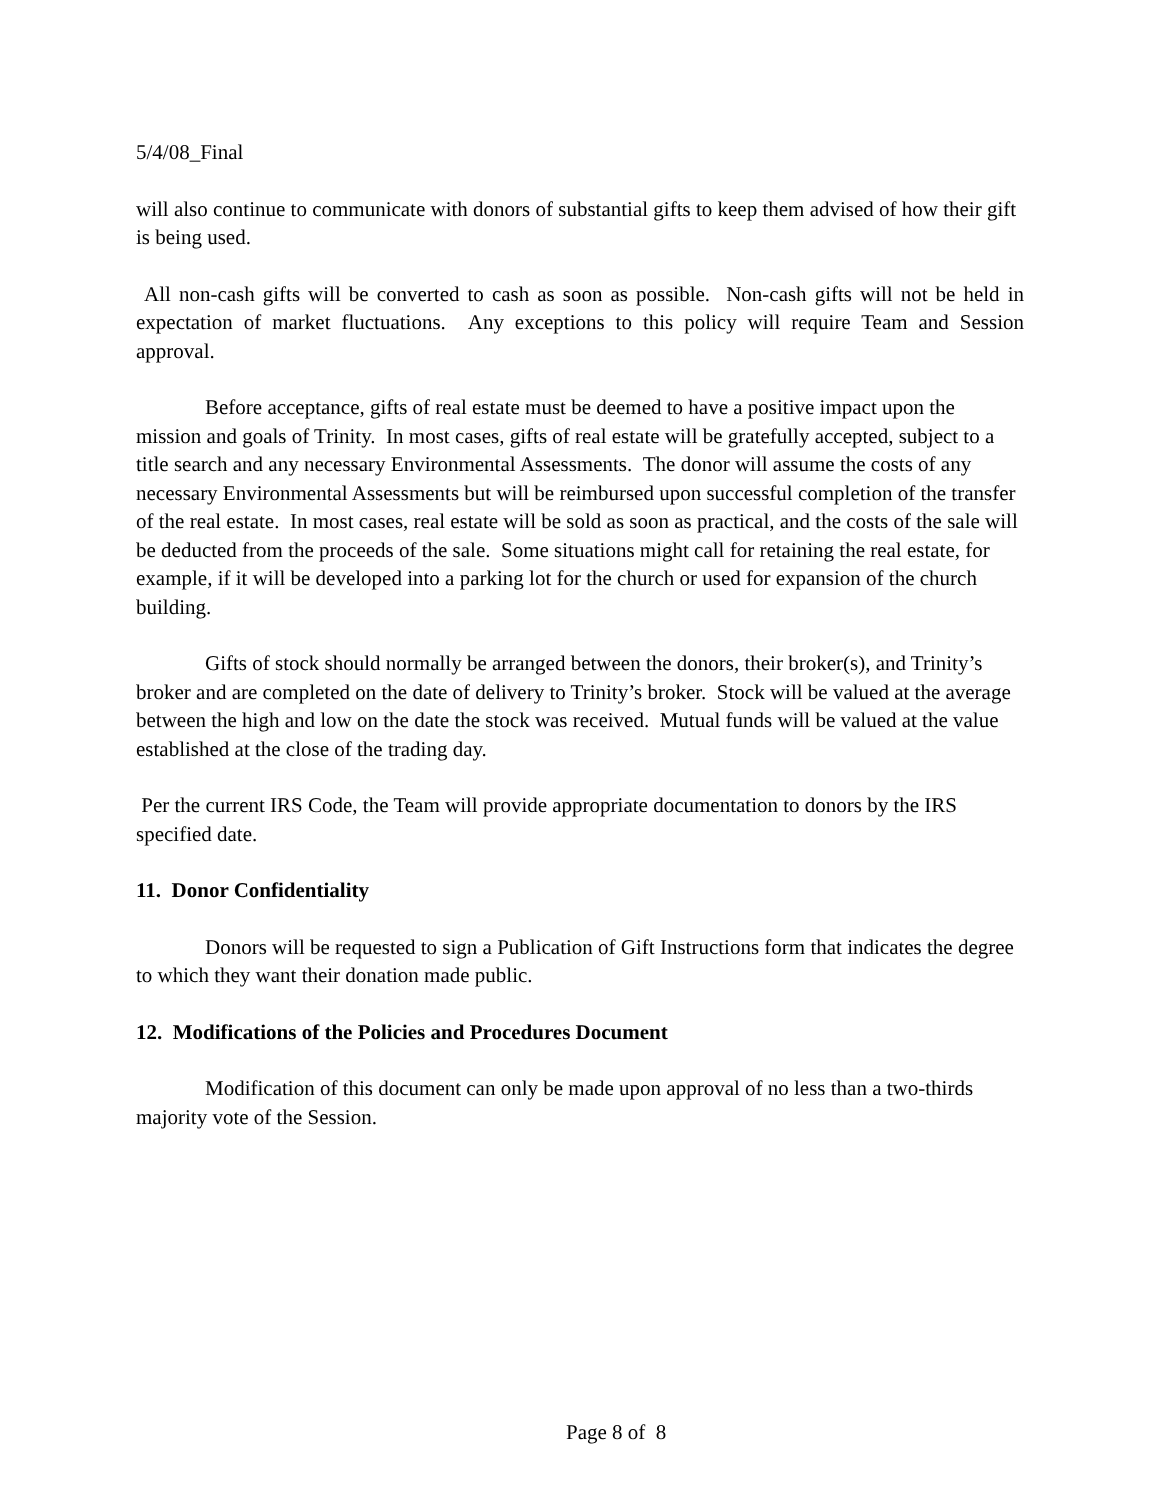5/4/08_Final
will also continue to communicate with donors of substantial gifts to keep them advised of how their gift is being used.
All non-cash gifts will be converted to cash as soon as possible. Non-cash gifts will not be held in expectation of market fluctuations. Any exceptions to this policy will require Team and Session approval.
Before acceptance, gifts of real estate must be deemed to have a positive impact upon the mission and goals of Trinity. In most cases, gifts of real estate will be gratefully accepted, subject to a title search and any necessary Environmental Assessments. The donor will assume the costs of any necessary Environmental Assessments but will be reimbursed upon successful completion of the transfer of the real estate. In most cases, real estate will be sold as soon as practical, and the costs of the sale will be deducted from the proceeds of the sale. Some situations might call for retaining the real estate, for example, if it will be developed into a parking lot for the church or used for expansion of the church building.
Gifts of stock should normally be arranged between the donors, their broker(s), and Trinity’s broker and are completed on the date of delivery to Trinity’s broker. Stock will be valued at the average between the high and low on the date the stock was received. Mutual funds will be valued at the value established at the close of the trading day.
Per the current IRS Code, the Team will provide appropriate documentation to donors by the IRS specified date.
11. Donor Confidentiality
Donors will be requested to sign a Publication of Gift Instructions form that indicates the degree to which they want their donation made public.
12. Modifications of the Policies and Procedures Document
Modification of this document can only be made upon approval of no less than a two-thirds majority vote of the Session.
Page 8 of 8